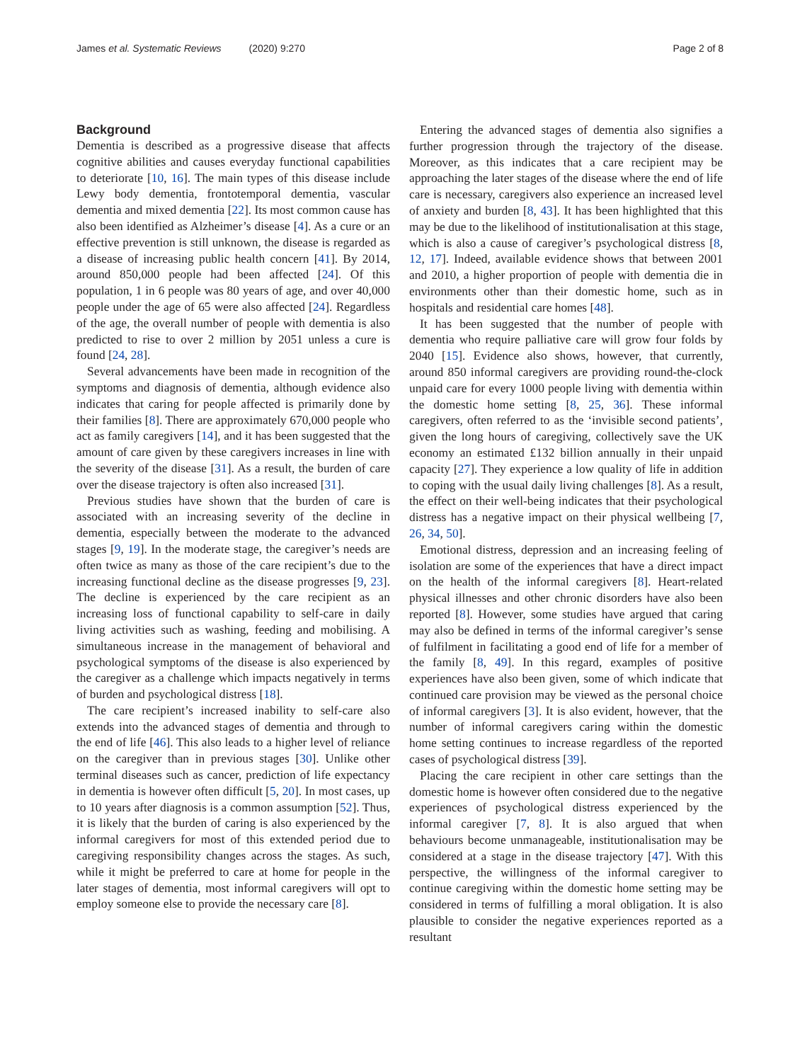James et al. Systematic Reviews (2020) 9:270
Page 2 of 8
Background
Dementia is described as a progressive disease that affects cognitive abilities and causes everyday functional capabilities to deteriorate [10, 16]. The main types of this disease include Lewy body dementia, frontotemporal dementia, vascular dementia and mixed dementia [22]. Its most common cause has also been identified as Alzheimer’s disease [4]. As a cure or an effective prevention is still unknown, the disease is regarded as a disease of increasing public health concern [41]. By 2014, around 850,000 people had been affected [24]. Of this population, 1 in 6 people was 80 years of age, and over 40,000 people under the age of 65 were also affected [24]. Regardless of the age, the overall number of people with dementia is also predicted to rise to over 2 million by 2051 unless a cure is found [24, 28].
Several advancements have been made in recognition of the symptoms and diagnosis of dementia, although evidence also indicates that caring for people affected is primarily done by their families [8]. There are approximately 670,000 people who act as family caregivers [14], and it has been suggested that the amount of care given by these caregivers increases in line with the severity of the disease [31]. As a result, the burden of care over the disease trajectory is often also increased [31].
Previous studies have shown that the burden of care is associated with an increasing severity of the decline in dementia, especially between the moderate to the advanced stages [9, 19]. In the moderate stage, the caregiver’s needs are often twice as many as those of the care recipient’s due to the increasing functional decline as the disease progresses [9, 23]. The decline is experienced by the care recipient as an increasing loss of functional capability to self-care in daily living activities such as washing, feeding and mobilising. A simultaneous increase in the management of behavioral and psychological symptoms of the disease is also experienced by the caregiver as a challenge which impacts negatively in terms of burden and psychological distress [18].
The care recipient’s increased inability to self-care also extends into the advanced stages of dementia and through to the end of life [46]. This also leads to a higher level of reliance on the caregiver than in previous stages [30]. Unlike other terminal diseases such as cancer, prediction of life expectancy in dementia is however often difficult [5, 20]. In most cases, up to 10 years after diagnosis is a common assumption [52]. Thus, it is likely that the burden of caring is also experienced by the informal caregivers for most of this extended period due to caregiving responsibility changes across the stages. As such, while it might be preferred to care at home for people in the later stages of dementia, most informal caregivers will opt to employ someone else to provide the necessary care [8].
Entering the advanced stages of dementia also signifies a further progression through the trajectory of the disease. Moreover, as this indicates that a care recipient may be approaching the later stages of the disease where the end of life care is necessary, caregivers also experience an increased level of anxiety and burden [8, 43]. It has been highlighted that this may be due to the likelihood of institutionalisation at this stage, which is also a cause of caregiver’s psychological distress [8, 12, 17]. Indeed, available evidence shows that between 2001 and 2010, a higher proportion of people with dementia die in environments other than their domestic home, such as in hospitals and residential care homes [48].
It has been suggested that the number of people with dementia who require palliative care will grow four folds by 2040 [15]. Evidence also shows, however, that currently, around 850 informal caregivers are providing round-the-clock unpaid care for every 1000 people living with dementia within the domestic home setting [8, 25, 36]. These informal caregivers, often referred to as the ‘invisible second patients’, given the long hours of caregiving, collectively save the UK economy an estimated £132 billion annually in their unpaid capacity [27]. They experience a low quality of life in addition to coping with the usual daily living challenges [8]. As a result, the effect on their well-being indicates that their psychological distress has a negative impact on their physical wellbeing [7, 26, 34, 50].
Emotional distress, depression and an increasing feeling of isolation are some of the experiences that have a direct impact on the health of the informal caregivers [8]. Heart-related physical illnesses and other chronic disorders have also been reported [8]. However, some studies have argued that caring may also be defined in terms of the informal caregiver’s sense of fulfilment in facilitating a good end of life for a member of the family [8, 49]. In this regard, examples of positive experiences have also been given, some of which indicate that continued care provision may be viewed as the personal choice of informal caregivers [3]. It is also evident, however, that the number of informal caregivers caring within the domestic home setting continues to increase regardless of the reported cases of psychological distress [39].
Placing the care recipient in other care settings than the domestic home is however often considered due to the negative experiences of psychological distress experienced by the informal caregiver [7, 8]. It is also argued that when behaviours become unmanageable, institutionalisation may be considered at a stage in the disease trajectory [47]. With this perspective, the willingness of the informal caregiver to continue caregiving within the domestic home setting may be considered in terms of fulfilling a moral obligation. It is also plausible to consider the negative experiences reported as a resultant